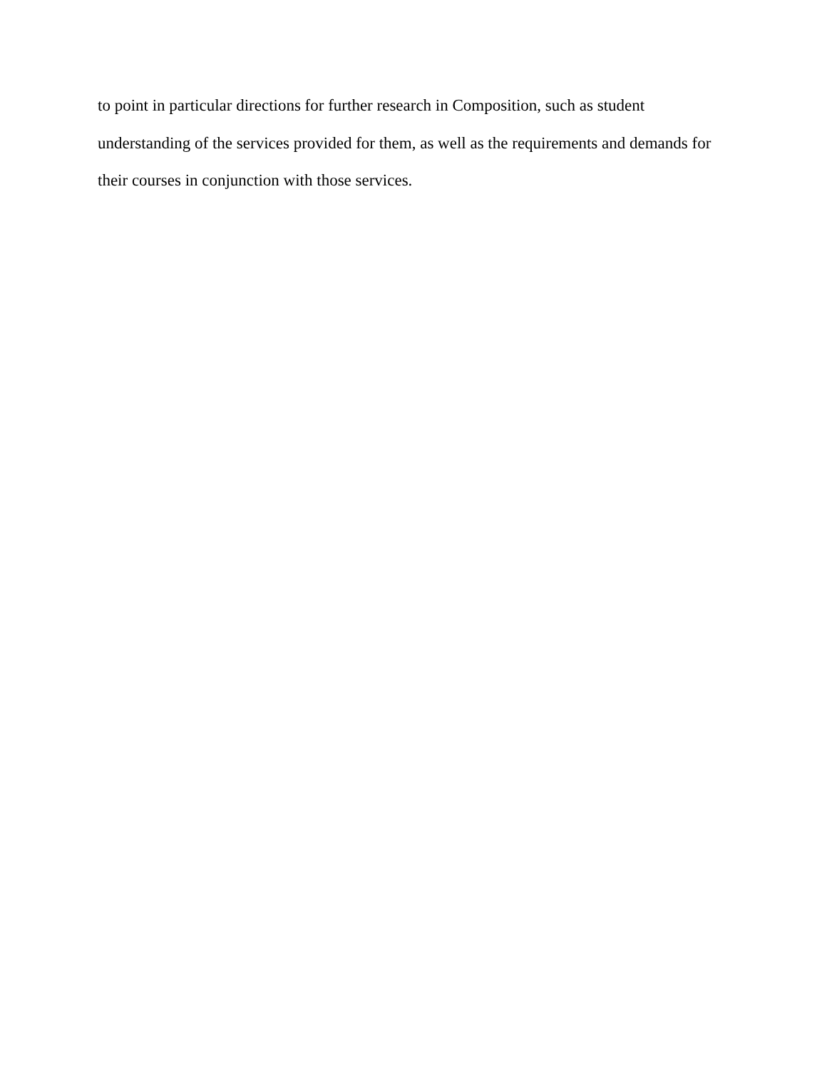to point in particular directions for further research in Composition, such as student
understanding of the services provided for them, as well as the requirements and demands for
their courses in conjunction with those services.